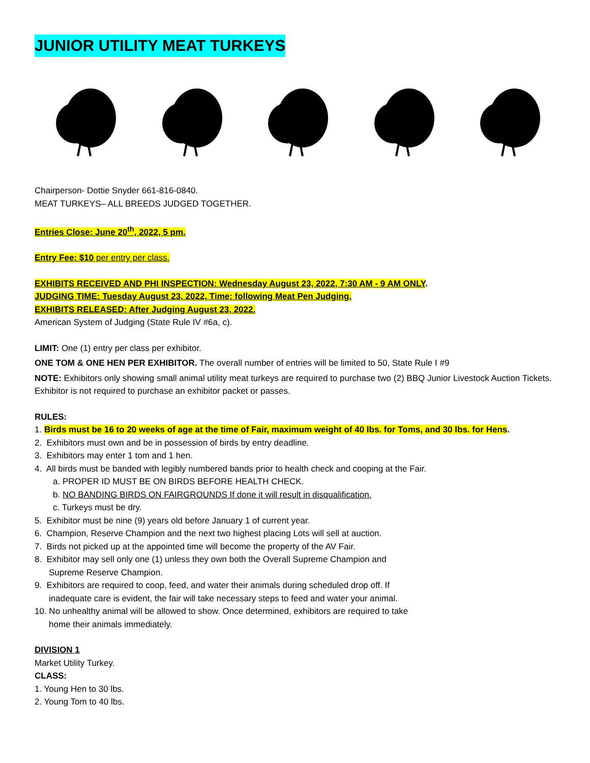JUNIOR UTILITY MEAT TURKEYS
Chairperson- Dottie Snyder 661-816-0840.
MEAT TURKEYS– ALL BREEDS JUDGED TOGETHER.
Entries Close: June 20<sup>th</sup>, 2022, 5 pm.
Entry Fee: $10 per entry per class.
EXHIBITS RECEIVED AND PHI INSPECTION: Wednesday August 23, 2022, 7:30 AM - 9 AM ONLY.
JUDGING TIME: Tuesday August 23, 2022, Time: following Meat Pen Judging.
EXHIBITS RELEASED: After Judging August 23, 2022.
American System of Judging (State Rule IV #6a, c).
LIMIT: One (1) entry per class per exhibitor.
ONE TOM & ONE HEN PER EXHIBITOR. The overall number of entries will be limited to 50, State Rule I #9
NOTE: Exhibitors only showing small animal utility meat turkeys are required to purchase two (2) BBQ Junior Livestock Auction Tickets. Exhibitor is not required to purchase an exhibitor packet or passes.
RULES:
1. Birds must be 16 to 20 weeks of age at the time of Fair, maximum weight of 40 lbs. for Toms, and 30 lbs. for Hens.
2. Exhibitors must own and be in possession of birds by entry deadline.
3. Exhibitors may enter 1 tom and 1 hen.
4. All birds must be banded with legibly numbered bands prior to health check and cooping at the Fair.
a. PROPER ID MUST BE ON BIRDS BEFORE HEALTH CHECK.
b. NO BANDING BIRDS ON FAIRGROUNDS If done it will result in disqualification.
c. Turkeys must be dry.
5. Exhibitor must be nine (9) years old before January 1 of current year.
6. Champion, Reserve Champion and the next two highest placing Lots will sell at auction.
7. Birds not picked up at the appointed time will become the property of the AV Fair.
8. Exhibitor may sell only one (1) unless they own both the Overall Supreme Champion and
Supreme Reserve Champion.
9. Exhibitors are required to coop, feed, and water their animals during scheduled drop off. If
inadequate care is evident, the fair will take necessary steps to feed and water your animal.
10. No unhealthy animal will be allowed to show. Once determined, exhibitors are required to take
home their animals immediately.
DIVISION 1
Market Utility Turkey.
CLASS:
1. Young Hen to 30 lbs.
2. Young Tom to 40 lbs.